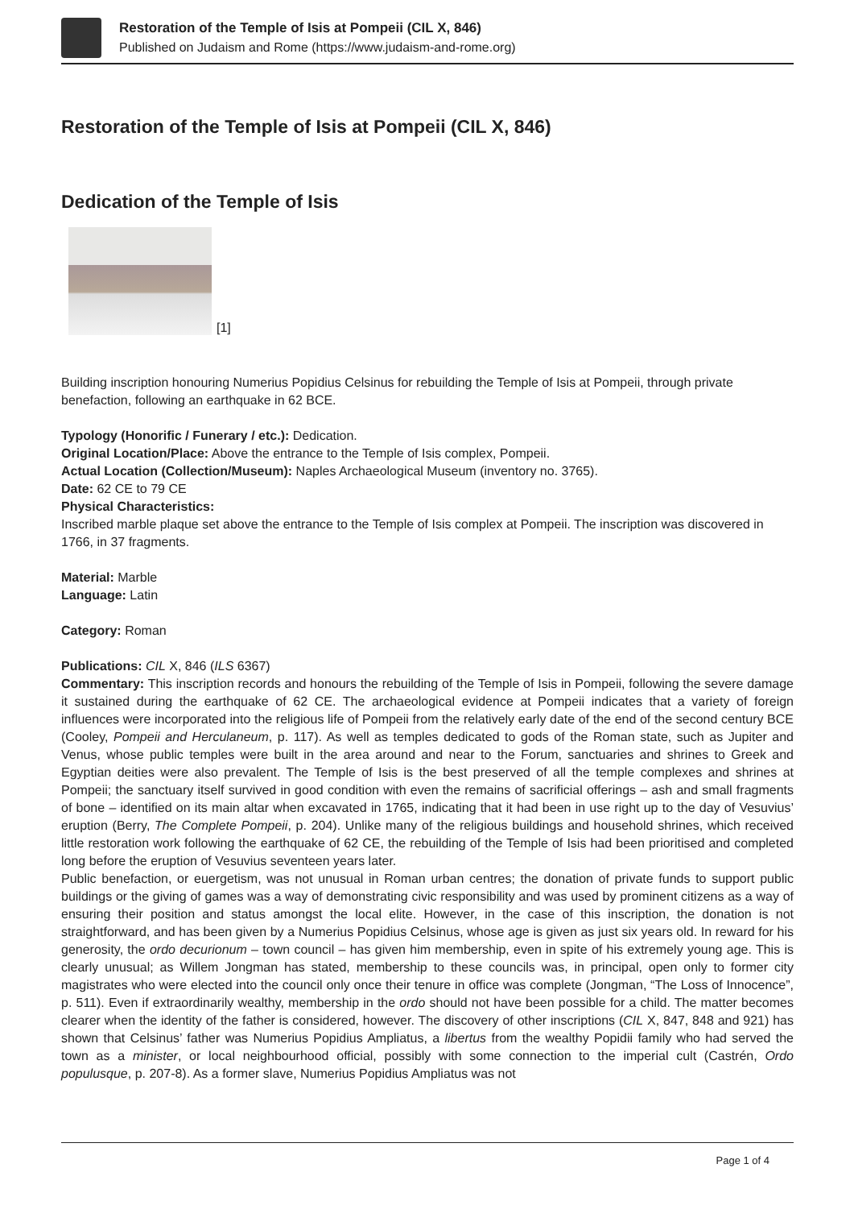Restoration of the Temple of Isis at Pompeii (CIL X, 846)
Published on Judaism and Rome (https://www.judaism-and-rome.org)
Restoration of the Temple of Isis at Pompeii (CIL X, 846)
Dedication of the Temple of Isis
[1]
Building inscription honouring Numerius Popidius Celsinus for rebuilding the Temple of Isis at Pompeii, through private benefaction, following an earthquake in 62 BCE.
Typology (Honorific / Funerary / etc.): Dedication.
Original Location/Place: Above the entrance to the Temple of Isis complex, Pompeii.
Actual Location (Collection/Museum): Naples Archaeological Museum (inventory no. 3765).
Date: 62 CE to 79 CE
Physical Characteristics:
Inscribed marble plaque set above the entrance to the Temple of Isis complex at Pompeii. The inscription was discovered in 1766, in 37 fragments.
Material: Marble
Language: Latin
Category: Roman
Publications: CIL X, 846 (ILS 6367)
Commentary: This inscription records and honours the rebuilding of the Temple of Isis in Pompeii, following the severe damage it sustained during the earthquake of 62 CE. The archaeological evidence at Pompeii indicates that a variety of foreign influences were incorporated into the religious life of Pompeii from the relatively early date of the end of the second century BCE (Cooley, Pompeii and Herculaneum, p. 117). As well as temples dedicated to gods of the Roman state, such as Jupiter and Venus, whose public temples were built in the area around and near to the Forum, sanctuaries and shrines to Greek and Egyptian deities were also prevalent. The Temple of Isis is the best preserved of all the temple complexes and shrines at Pompeii; the sanctuary itself survived in good condition with even the remains of sacrificial offerings – ash and small fragments of bone – identified on its main altar when excavated in 1765, indicating that it had been in use right up to the day of Vesuvius’ eruption (Berry, The Complete Pompeii, p. 204). Unlike many of the religious buildings and household shrines, which received little restoration work following the earthquake of 62 CE, the rebuilding of the Temple of Isis had been prioritised and completed long before the eruption of Vesuvius seventeen years later.
Public benefaction, or euergetism, was not unusual in Roman urban centres; the donation of private funds to support public buildings or the giving of games was a way of demonstrating civic responsibility and was used by prominent citizens as a way of ensuring their position and status amongst the local elite. However, in the case of this inscription, the donation is not straightforward, and has been given by a Numerius Popidius Celsinus, whose age is given as just six years old. In reward for his generosity, the ordo decurionum – town council – has given him membership, even in spite of his extremely young age. This is clearly unusual; as Willem Jongman has stated, membership to these councils was, in principal, open only to former city magistrates who were elected into the council only once their tenure in office was complete (Jongman, “The Loss of Innocence”, p. 511). Even if extraordinarily wealthy, membership in the ordo should not have been possible for a child. The matter becomes clearer when the identity of the father is considered, however. The discovery of other inscriptions (CIL X, 847, 848 and 921) has shown that Celsinus’ father was Numerius Popidius Ampliatus, a libertus from the wealthy Popidii family who had served the town as a minister, or local neighbourhood official, possibly with some connection to the imperial cult (Castrén, Ordo populusque, p. 207-8). As a former slave, Numerius Popidius Ampliatus was not
Page 1 of 4